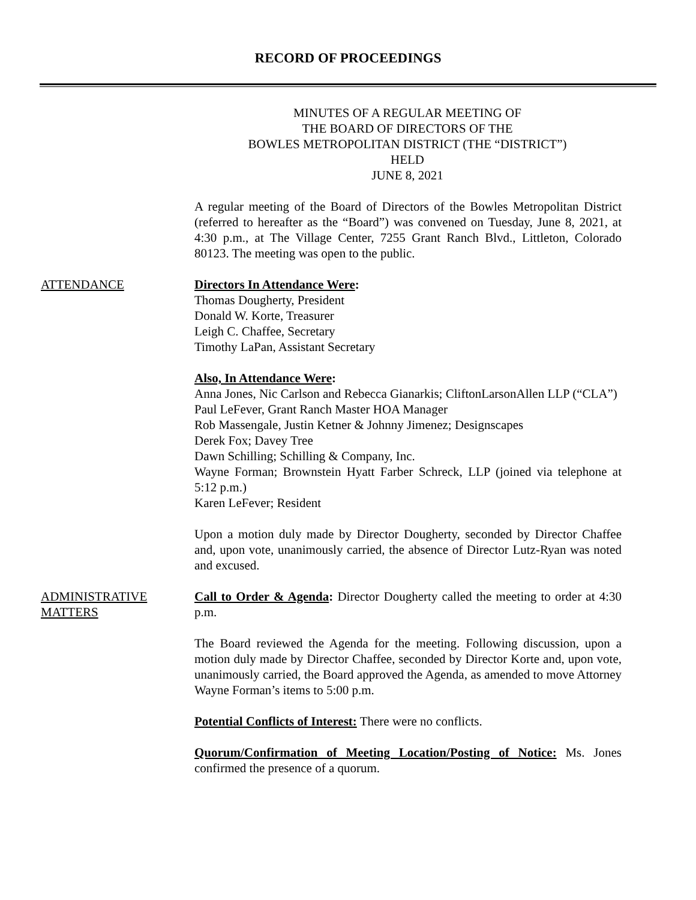RECORD OF PROCEEDINGS
MINUTES OF A REGULAR MEETING OF
THE BOARD OF DIRECTORS OF THE
BOWLES METROPOLITAN DISTRICT (THE “DISTRICT”)
HELD
JUNE 8, 2021
A regular meeting of the Board of Directors of the Bowles Metropolitan District (referred to hereafter as the “Board”) was convened on Tuesday, June 8, 2021, at 4:30 p.m., at The Village Center, 7255 Grant Ranch Blvd., Littleton, Colorado 80123. The meeting was open to the public.
ATTENDANCE Directors In Attendance Were:
Thomas Dougherty, President
Donald W. Korte, Treasurer
Leigh C. Chaffee, Secretary
Timothy LaPan, Assistant Secretary
Also, In Attendance Were:
Anna Jones, Nic Carlson and Rebecca Gianarkis; CliftonLarsonAllen LLP (“CLA”)
Paul LeFever, Grant Ranch Master HOA Manager
Rob Massengale, Justin Ketner & Johnny Jimenez; Designscapes
Derek Fox; Davey Tree
Dawn Schilling; Schilling & Company, Inc.
Wayne Forman; Brownstein Hyatt Farber Schreck, LLP (joined via telephone at 5:12 p.m.)
Karen LeFever; Resident
Upon a motion duly made by Director Dougherty, seconded by Director Chaffee and, upon vote, unanimously carried, the absence of Director Lutz-Ryan was noted and excused.
ADMINISTRATIVE MATTERS
Call to Order & Agenda: Director Dougherty called the meeting to order at 4:30 p.m.
The Board reviewed the Agenda for the meeting. Following discussion, upon a motion duly made by Director Chaffee, seconded by Director Korte and, upon vote, unanimously carried, the Board approved the Agenda, as amended to move Attorney Wayne Forman’s items to 5:00 p.m.
Potential Conflicts of Interest: There were no conflicts.
Quorum/Confirmation of Meeting Location/Posting of Notice: Ms. Jones confirmed the presence of a quorum.